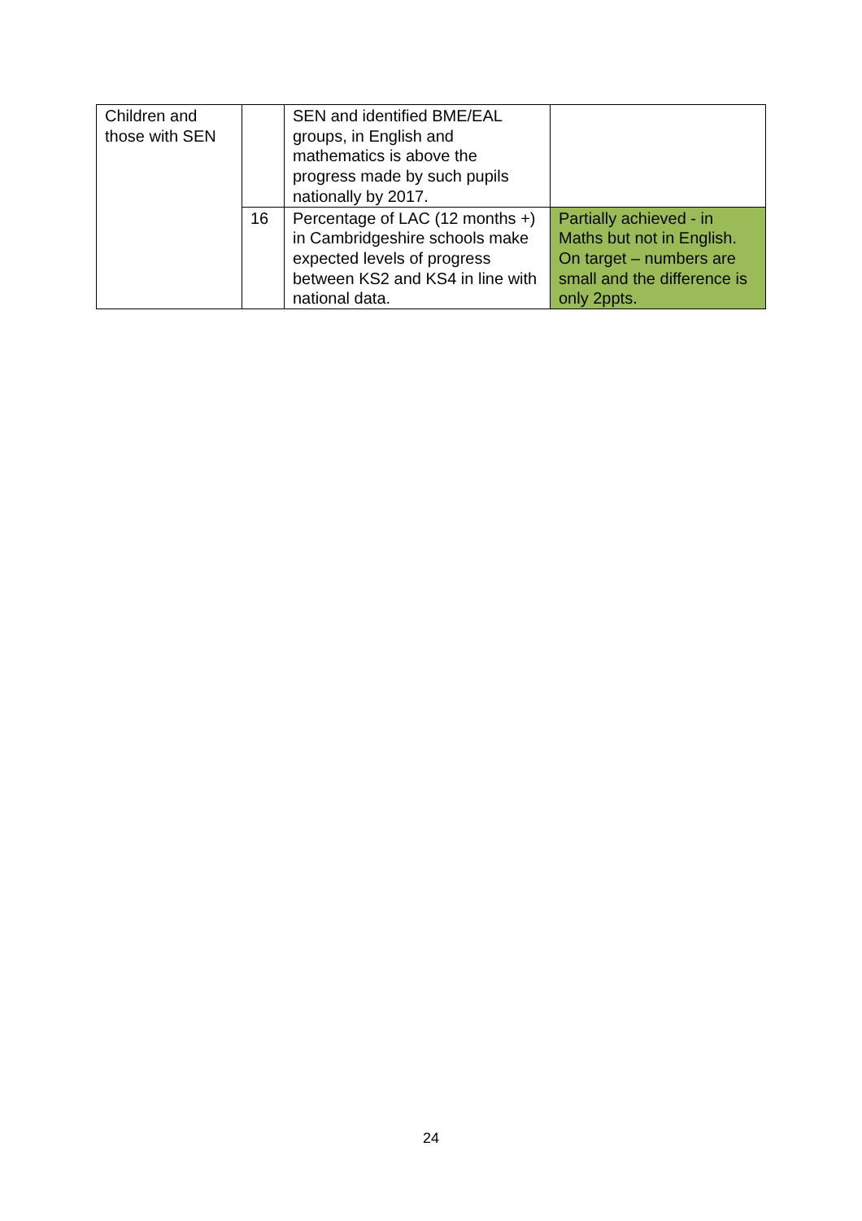| Children and those with SEN | | SEN and identified BME/EAL groups, in English and mathematics is above the progress made by such pupils nationally by 2017. | |
| | 16 | Percentage of LAC (12 months +) in Cambridgeshire schools make expected levels of progress between KS2 and KS4 in line with national data. | Partially achieved - in Maths but not in English. On target – numbers are small and the difference is only 2ppts. |
24